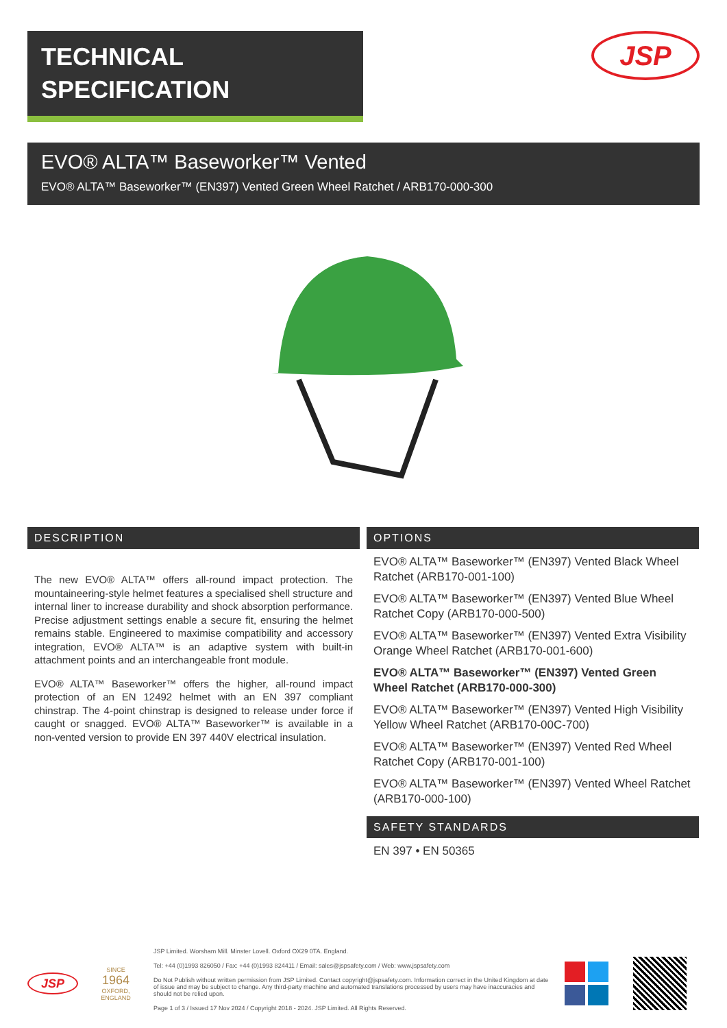TECHNICAL
SPECIFICATION
JSP
EVO® ALTA™ Baseworker™ Vented
EVO® ALTA™ Baseworker™ (EN397) Vented Green Wheel Ratchet / ARB170-000-300
DESCRIPTION
The new EVO® ALTA™ offers all-round impact protection. The mountaineering-style helmet features a specialised shell structure and internal liner to increase durability and shock absorption performance. Precise adjustment settings enable a secure fit, ensuring the helmet remains stable. Engineered to maximise compatibility and accessory integration, EVO® ALTA™ is an adaptive system with built-in attachment points and an interchangeable front module.
EVO® ALTA™ Baseworker™ offers the higher, all-round impact protection of an EN 12492 helmet with an EN 397 compliant chinstrap. The 4-point chinstrap is designed to release under force if caught or snagged. EVO® ALTA™ Baseworker™ is available in a non-vented version to provide EN 397 440V electrical insulation.
OPTIONS
EVO® ALTA™ Baseworker™ (EN397) Vented Black Wheel Ratchet (ARB170-001-100)
EVO® ALTA™ Baseworker™ (EN397) Vented Blue Wheel Ratchet Copy (ARB170-000-500)
EVO® ALTA™ Baseworker™ (EN397) Vented Extra Visibility Orange Wheel Ratchet (ARB170-001-600)
EVO® ALTA™ Baseworker™ (EN397) Vented Green Wheel Ratchet (ARB170-000-300)
EVO® ALTA™ Baseworker™ (EN397) Vented High Visibility Yellow Wheel Ratchet (ARB170-00C-700)
EVO® ALTA™ Baseworker™ (EN397) Vented Red Wheel Ratchet Copy (ARB170-001-100)
EVO® ALTA™ Baseworker™ (EN397) Vented Wheel Ratchet (ARB170-000-100)
SAFETY STANDARDS
EN 397 • EN 50365
JSP
SINCE
1964
OXFORD, ENGLAND
JSP Limited. Worsham Mill. Minster Lovell. Oxford OX29 0TA. England.
Tel: +44 (0)1993 826050 / Fax: +44 (0)1993 824411 / Email: sales@jspsafety.com / Web: www.jspsafety.com
Do Not Publish without written permission from JSP Limited. Contact copyright@jspsafety.com. Information correct in the United Kingdom at date of issue and may be subject to change. Any third-party machine and automated translations processed by users may have inaccuracies and should not be relied upon.
Page 1 of 3 / Issued 17 Nov 2024 / Copyright 2018 - 2024. JSP Limited. All Rights Reserved.